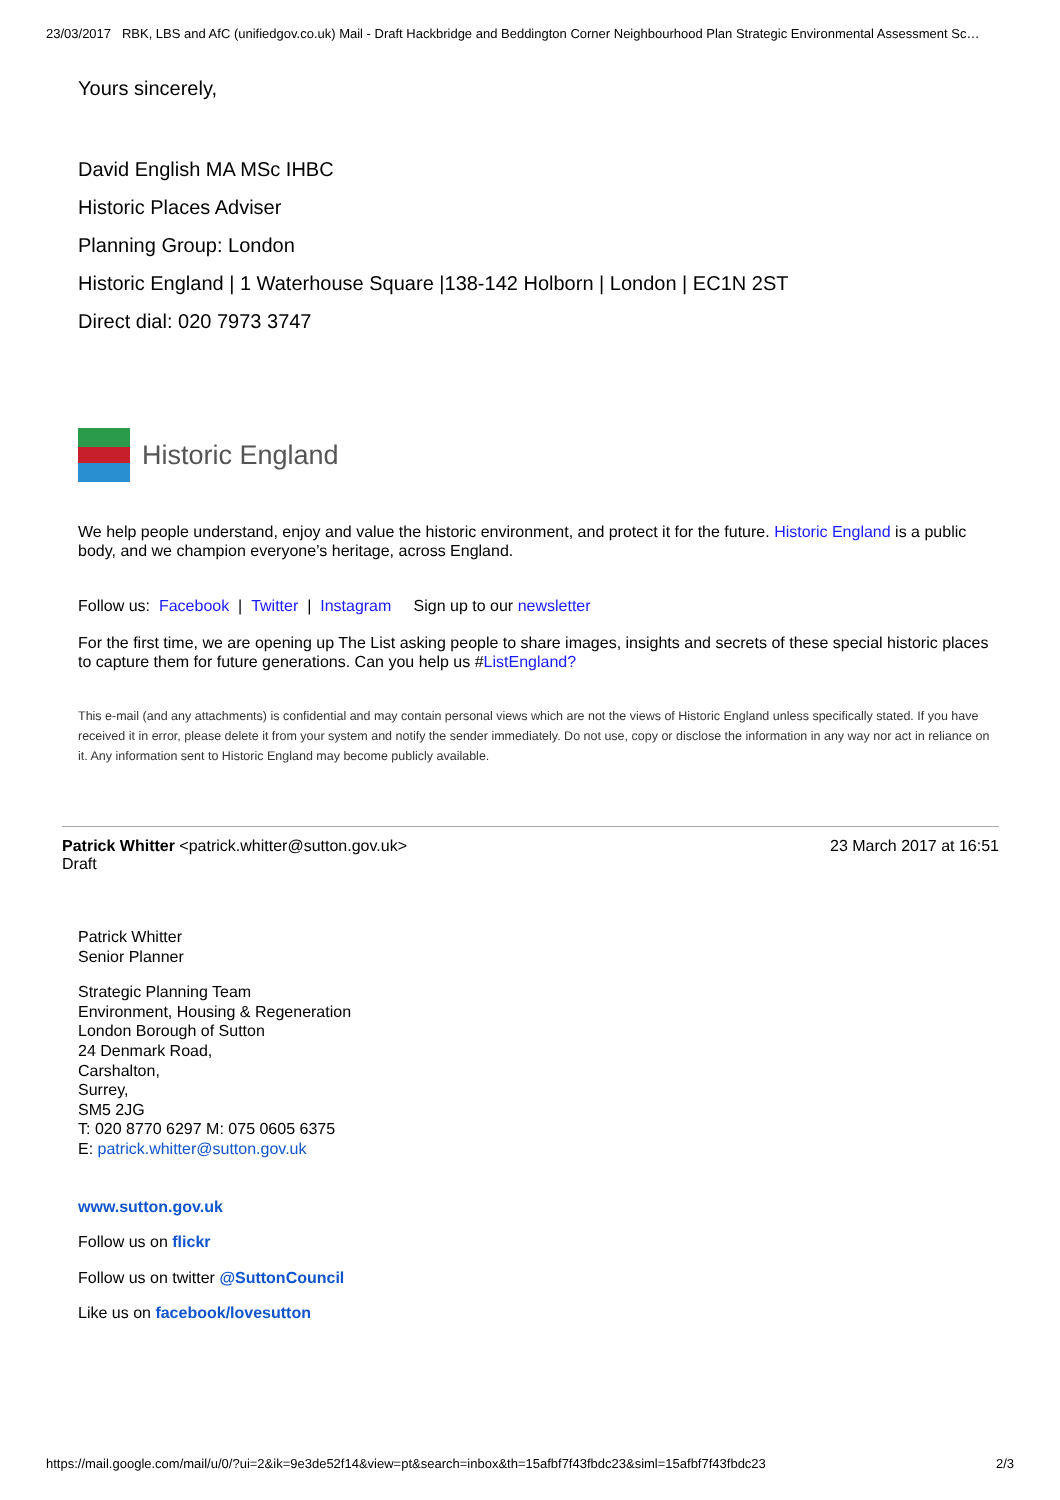23/03/2017 RBK, LBS and AfC (unifiedgov.co.uk) Mail - Draft Hackbridge and Beddington Corner Neighbourhood Plan Strategic Environmental Assessment Sc…
Yours sincerely,
David English MA MSc IHBC
Historic Places Adviser
Planning Group: London
Historic England | 1 Waterhouse Square |138-142 Holborn | London | EC1N 2ST
Direct dial: 020 7973 3747
Historic England
We help people understand, enjoy and value the historic environment, and protect it for the future. Historic England is a public body, and we champion everyone’s heritage, across England.
Follow us: Facebook | Twitter | Instagram Sign up to our newsletter
For the first time, we are opening up The List asking people to share images, insights and secrets of these special historic places to capture them for future generations. Can you help us #ListEngland?
This e-mail (and any attachments) is confidential and may contain personal views which are not the views of Historic England unless specifically stated. If you have received it in error, please delete it from your system and notify the sender immediately. Do not use, copy or disclose the information in any way nor act in reliance on it. Any information sent to Historic England may become publicly available.
Patrick Whitter <patrick.whitter@sutton.gov.uk>
Draft
23 March 2017 at 16:51
Patrick Whitter
Senior Planner
Strategic Planning Team
Environment, Housing & Regeneration
London Borough of Sutton
24 Denmark Road,
Carshalton,
Surrey,
SM5 2JG
T: 020 8770 6297 M: 075 0605 6375
E: patrick.whitter@sutton.gov.uk
www.sutton.gov.uk
Follow us on flickr
Follow us on twitter @SuttonCouncil
Like us on facebook/lovesutton
https://mail.google.com/mail/u/0/?ui=2&ik=9e3de52f14&view=pt&search=inbox&th=15afbf7f43fbdc23&siml=15afbf7f43fbdc23 2/3